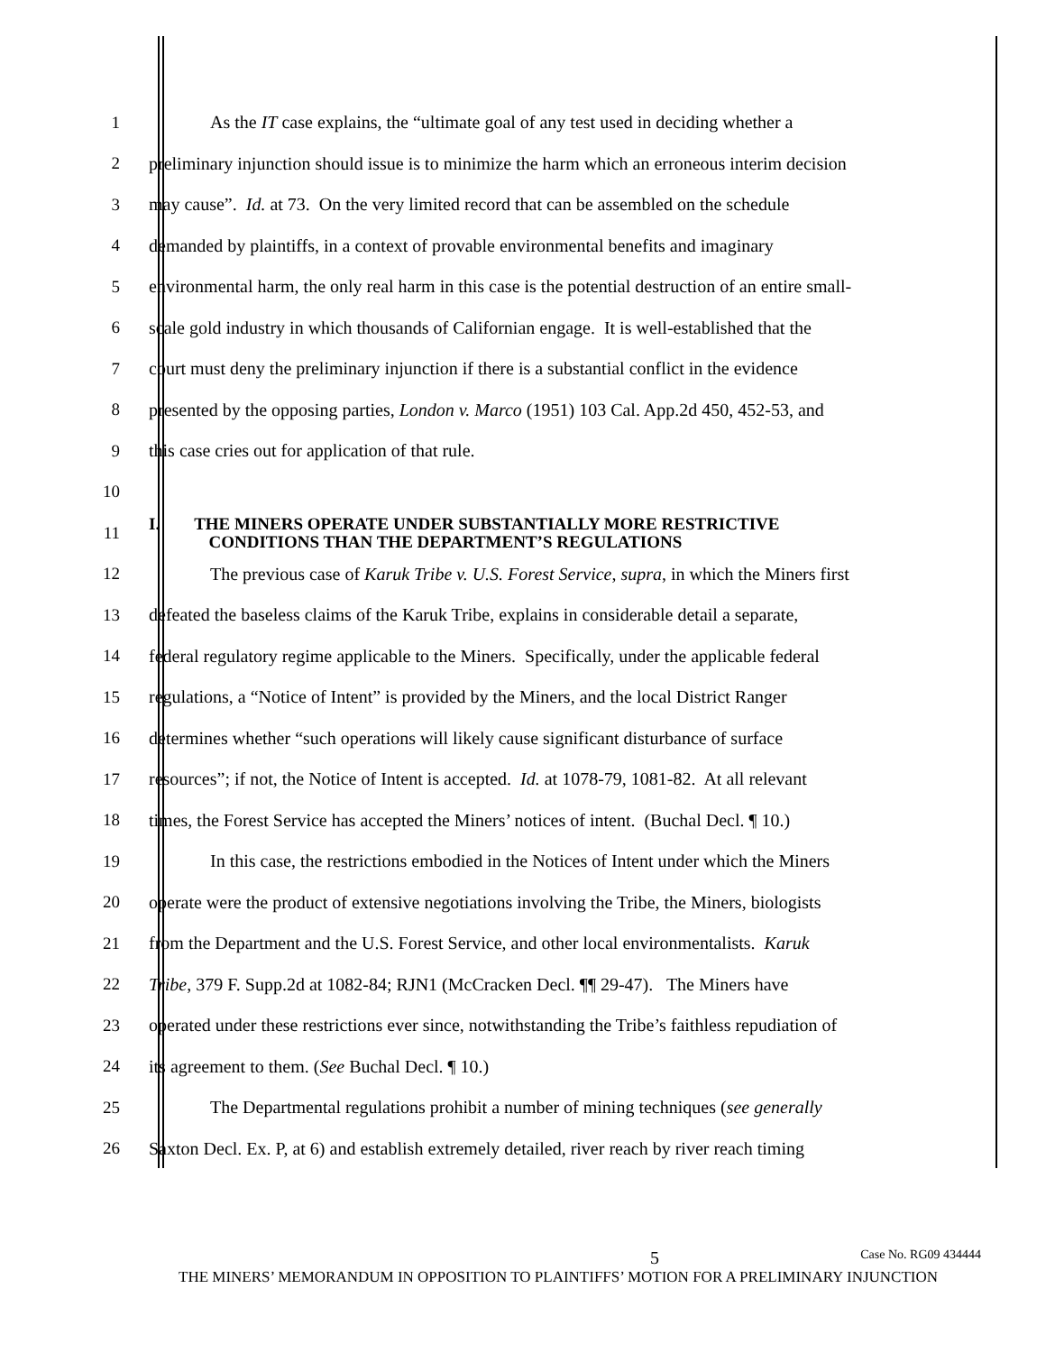1 As the IT case explains, the “ultimate goal of any test used in deciding whether a
2 preliminary injunction should issue is to minimize the harm which an erroneous interim decision
3 may cause”. Id. at 73. On the very limited record that can be assembled on the schedule
4 demanded by plaintiffs, in a context of provable environmental benefits and imaginary
5 environmental harm, the only real harm in this case is the potential destruction of an entire small-
6 scale gold industry in which thousands of Californian engage. It is well-established that the
7 court must deny the preliminary injunction if there is a substantial conflict in the evidence
8 presented by the opposing parties, London v. Marco (1951) 103 Cal. App.2d 450, 452-53, and
9 this case cries out for application of that rule.
10
11 I. THE MINERS OPERATE UNDER SUBSTANTIALLY MORE RESTRICTIVE
CONDITIONS THAN THE DEPARTMENT’S REGULATIONS
12 The previous case of Karuk Tribe v. U.S. Forest Service, supra, in which the Miners first
13 defeated the baseless claims of the Karuk Tribe, explains in considerable detail a separate,
14 federal regulatory regime applicable to the Miners. Specifically, under the applicable federal
15 regulations, a “Notice of Intent” is provided by the Miners, and the local District Ranger
16 determines whether “such operations will likely cause significant disturbance of surface
17 resources”; if not, the Notice of Intent is accepted. Id. at 1078-79, 1081-82. At all relevant
18 times, the Forest Service has accepted the Miners’ notices of intent. (Buchal Decl. ¶ 10.)
19 In this case, the restrictions embodied in the Notices of Intent under which the Miners
20 operate were the product of extensive negotiations involving the Tribe, the Miners, biologists
21 from the Department and the U.S. Forest Service, and other local environmentalists. Karuk
22 Tribe, 379 F. Supp.2d at 1082-84; RJN1 (McCracken Decl. ¶¶ 29-47). The Miners have
23 operated under these restrictions ever since, notwithstanding the Tribe’s faithless repudiation of
24 its agreement to them. (See Buchal Decl. ¶ 10.)
25 The Departmental regulations prohibit a number of mining techniques (see generally
26 Saxton Decl. Ex. P, at 6) and establish extremely detailed, river reach by river reach timing
5 Case No. RG09 434444
THE MINERS’ MEMORANDUM IN OPPOSITION TO PLAINTIFFS’ MOTION FOR A PRELIMINARY INJUNCTION